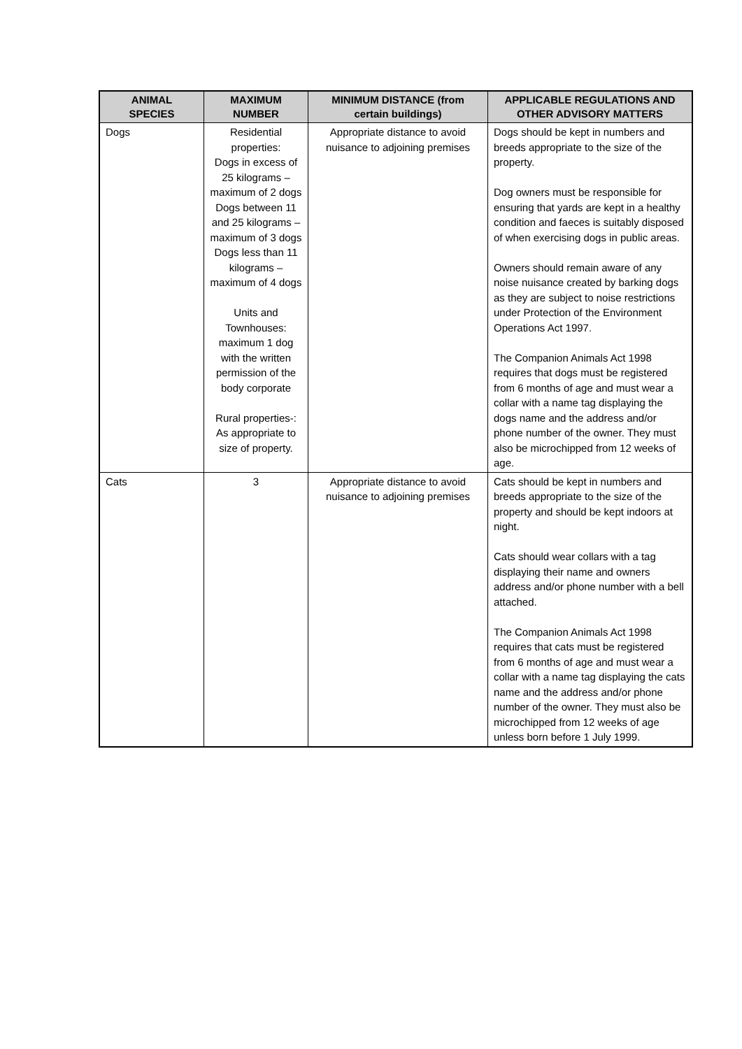| ANIMAL SPECIES | MAXIMUM NUMBER | MINIMUM DISTANCE (from certain buildings) | APPLICABLE REGULATIONS AND OTHER ADVISORY MATTERS |
| --- | --- | --- | --- |
| Dogs | Residential properties: Dogs in excess of 25 kilograms – maximum of 2 dogs Dogs between 11 and 25 kilograms – maximum of 3 dogs Dogs less than 11 kilograms – maximum of 4 dogs Units and Townhouses: maximum 1 dog with the written permission of the body corporate Rural properties-: As appropriate to size of property. | Appropriate distance to avoid nuisance to adjoining premises | Dogs should be kept in numbers and breeds appropriate to the size of the property. Dog owners must be responsible for ensuring that yards are kept in a healthy condition and faeces is suitably disposed of when exercising dogs in public areas. Owners should remain aware of any noise nuisance created by barking dogs as they are subject to noise restrictions under Protection of the Environment Operations Act 1997. The Companion Animals Act 1998 requires that dogs must be registered from 6 months of age and must wear a collar with a name tag displaying the dogs name and the address and/or phone number of the owner. They must also be microchipped from 12 weeks of age. |
| Cats | 3 | Appropriate distance to avoid nuisance to adjoining premises | Cats should be kept in numbers and breeds appropriate to the size of the property and should be kept indoors at night. Cats should wear collars with a tag displaying their name and owners address and/or phone number with a bell attached. The Companion Animals Act 1998 requires that cats must be registered from 6 months of age and must wear a collar with a name tag displaying the cats name and the address and/or phone number of the owner. They must also be microchipped from 12 weeks of age unless born before 1 July 1999. |